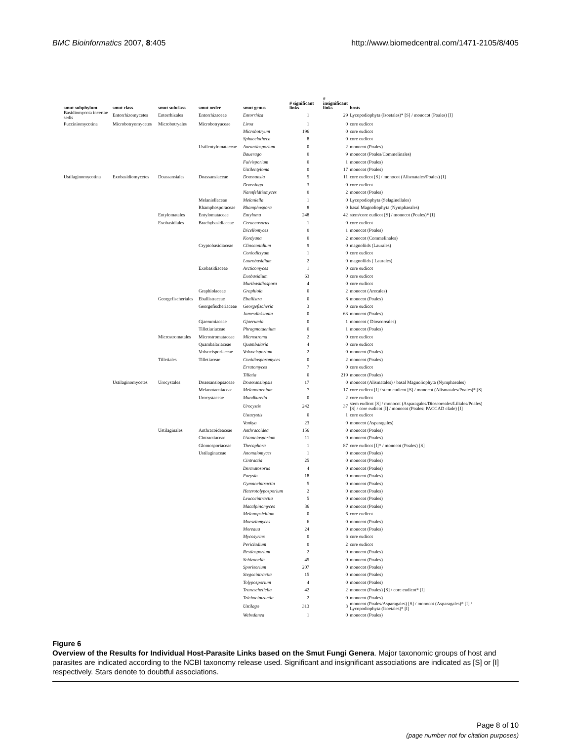BMC Bioinformatics 2007, 8:405 http://www.biomedcentral.com/1471-2105/8/405
| smut subphylum | smut class | smut subclass | smut order | smut genus | # significant links | # insignificant links | hosts |
| --- | --- | --- | --- | --- | --- | --- | --- |
| Basidiomycota incertae sedis | Entorrhizomycetes | Entorrhizales | Entorrhizaceae | Entorrhiza | 1 | 29 | Lycopodiophyta (Isoetales)* [S] / monocot (Poales) [I] |
| Pucciniomycotina | Microbotryomycetes | Microbotryales | Microbotryaceae | Liroa | 1 | 0 | core eudicot |
| | | | | Microbotryum | 196 | 0 | core eudicot |
| | | | | Sphacelotheca | 8 | 0 | core eudicot |
| | | | Ustilentylomataceae | Aurantiosporium | 0 | 2 | monocot (Poales) |
| | | | | Bauerago | 0 | 9 | monocot (Poales/Commelinales) |
| | | | | Fulvisporium | 0 | 1 | monocot (Poales) |
| | | | | Ustilentyloma | 0 | 17 | monocot (Poales) |
| Ustilaginomycotina | Exobasidiomycetes | Doassansiales | Doassansiaceae | Doassansia | 5 | 11 | core eudicot [S] / monocot (Alismatales/Poales) [I] |
| | | | | Doassinga | 3 | 0 | core eudicot |
| | | | | Nannfeldtiomyces | 0 | 2 | monocot (Poales) |
| | | | Melaniellaceae | Melaniella | 1 | 0 | Lycopodiophyta (Selaginellales) |
| | | | Rhamphosporaceae | Rhamphospora | 8 | 0 | basal Magnoliophyta (Nymphaeales) |
| | | Entylomatales | Entylomataceae | Entyloma | 248 | 42 | stem/core eudicot [S] / monocot (Poales)* [I] |
| | | Exobasidiales | Brachybasidiaceae | Ceraceosorus | 1 | 0 | core eudicot |
| | | | | Dicellomyces | 0 | 1 | monocot (Poales) |
| | | | | Kordyana | 0 | 2 | monocot (Commelinales) |
| | | | Cryptobasidiaceae | Clinoconidium | 9 | 0 | magnoliids (Laurales) |
| | | | | Coniodictyum | 1 | 0 | core eudicot |
| | | | | Laurobasidium | 2 | 0 | magnoliids ( Laurales) |
| | | | Exobasidiaceae | Arcticomyces | 1 | 0 | core eudicot |
| | | | | Exobasidium | 63 | 0 | core eudicot |
| | | | | Muribasidiospora | 4 | 0 | core eudicot |
| | | | Graphiolaceae | Graphiola | 0 | 2 | monocot (Arecales) |
| | | Georgefischeriales | Eballistraceae | Eballistra | 0 | 8 | monocot (Poales) |
| | | | Georgefischeriaceae | Georgefischeria | 3 | 0 | core eudicot |
| | | | | Jamesdicksonia | 0 | 63 | monocot (Poales) |
| | | | Gjaerumiaceae | Gjaerumia | 0 | 1 | monocot ( Dioscoreales) |
| | | | Tilletiariaceae | Phragmotaenium | 0 | 1 | monocot (Poales) |
| | | Microstromatales | Microstromataceae | Microstroma | 2 | 0 | core eudicot |
| | | | Quambalariaceae | Quambalaria | 4 | 0 | core eudicot |
| | | | Volvocisporiaceae | Volvocisporium | 2 | 0 | monocot (Poales) |
| | | Tilletiales | Tilletiaceae | Conidiosporomyces | 0 | 2 | monocot (Poales) |
| | | | | Erratomyces | 7 | 0 | core eudicot |
| | | | | Tilletia | 0 | 219 | monocot (Poales) |
| | Ustilaginomycetes | Urocystales | Doassansiopsaceae | Doassansiopsis | 17 | 0 | monocot (Alismatales) / basal Magnoliophyta (Nymphaeales) |
| | | | Melanotaeniaceae | Melanotaenium | 7 | 17 | core eudicot [I] / stem eudicot [S] / monocot (Alismatales/Poales)* [S] |
| | | | Urocystaceae | Mundkurella | 0 | 2 | core eudicot |
| | | | | Urocystis | 242 | 37 | stem eudicot [S] / monocot (Asparagales/Dioscoreales/Liliales/Poales) [S] / core eudicot [I] / monocot (Poales: PACCAD clade) [I] |
| | | | | Ustacystis | 0 | 1 | core eudicot |
| | | | | Vankya | 23 | 0 | monocot (Asparagales) |
| | | Ustilaginales | Anthracoideaceae | Anthracoidea | 156 | 0 | monocot (Poales) |
| | | | Cintractiaceae | Ustanciosporium | 11 | 0 | monocot (Poales) |
| | | | Glomosporiaceae | Thecaphora | 1 | 87 | core eudicot [I]* / monocot (Poales) [S] |
| | | | Ustilaginaceae | Anomalomyces | 1 | 0 | monocot (Poales) |
| | | | | Cintractia | 25 | 0 | monocot (Poales) |
| | | | | Dermatosorus | 4 | 0 | monocot (Poales) |
| | | | | Farysia | 18 | 0 | monocot (Poales) |
| | | | | Gymnocintractia | 5 | 0 | monocot (Poales) |
| | | | | Heterotolyposporium | 2 | 0 | monocot (Poales) |
| | | | | Leucocintractia | 5 | 0 | monocot (Poales) |
| | | | | Macalpinomyces | 36 | 0 | monocot (Poales) |
| | | | | Melanopsichium | 0 | 6 | core eudicot |
| | | | | Moesziomyces | 6 | 0 | monocot (Poales) |
| | | | | Moreaua | 24 | 0 | monocot (Poales) |
| | | | | Mycosyrinx | 0 | 6 | core eudicot |
| | | | | Pericladium | 0 | 2 | core eudicot |
| | | | | Restiosporium | 2 | 0 | monocot (Poales) |
| | | | | Schizonella | 45 | 0 | monocot (Poales) |
| | | | | Sporisorium | 207 | 0 | monocot (Poales) |
| | | | | Stegocintractia | 15 | 0 | monocot (Poales) |
| | | | | Tolyposporium | 4 | 0 | monocot (Poales) |
| | | | | Tranzscheliella | 42 | 2 | monocot (Poales) [S] / core eudicot* [I] |
| | | | | Trichocintractia | 2 | 0 | monocot (Poales) |
| | | | | Ustilago | 313 | 3 | monocot (Poales/Asparagales) [S] / monocot (Asparagales)* [I] / Lycopodiophyta (Isoetales)* [I] |
| | | | | Websdanea | 1 | 0 | monocot (Poales) |
Figure 6
Overview of the Results for Individual Host-Parasite Links based on the Smut Fungi Genera. Major taxonomic groups of host and parasites are indicated according to the NCBI taxonomy release used. Significant and insignificant associations are indicated as [S] or [I] respectively. Stars denote to doubtful associations.
Page 8 of 10
(page number not for citation purposes)